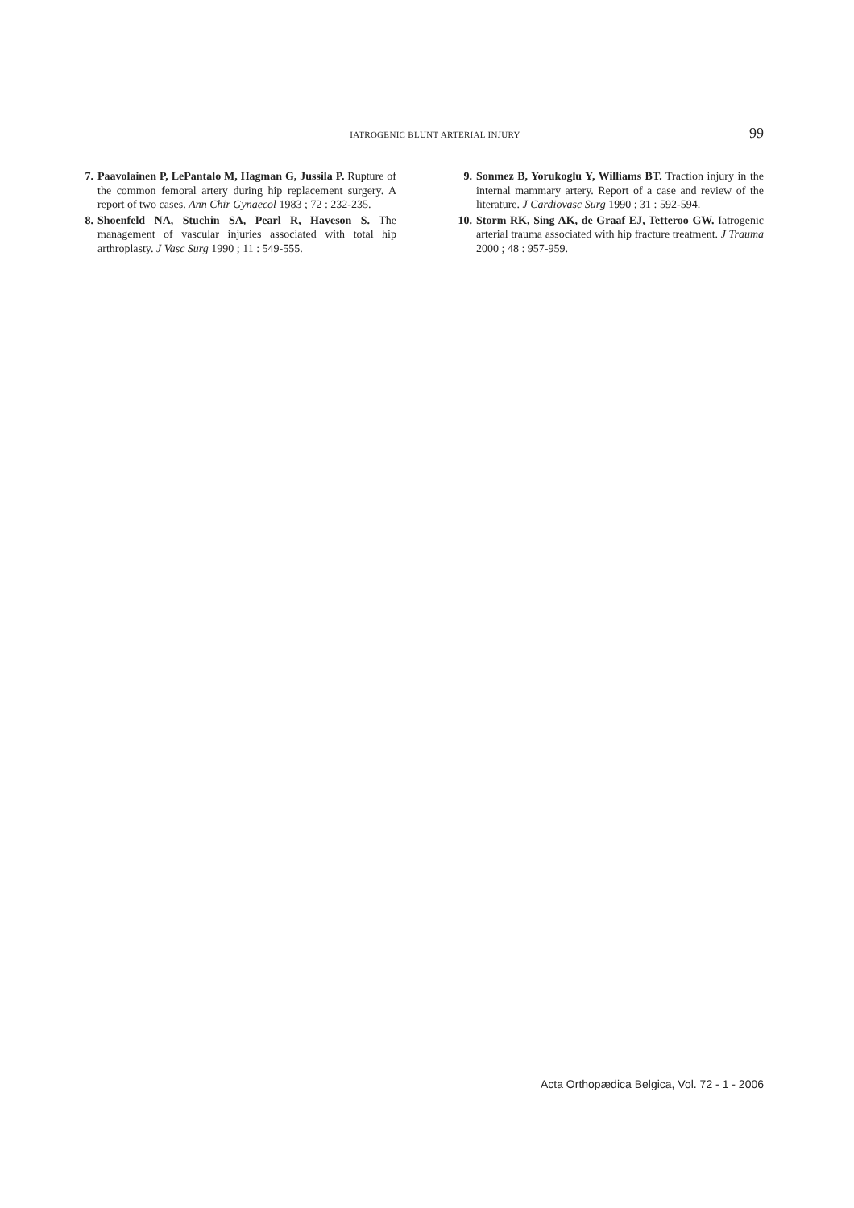IATROGENIC BLUNT ARTERIAL INJURY 99
7. Paavolainen P, LePantalo M, Hagman G, Jussila P. Rupture of the common femoral artery during hip replacement surgery. A report of two cases. Ann Chir Gynaecol 1983 ; 72 : 232-235.
8. Shoenfeld NA, Stuchin SA, Pearl R, Haveson S. The management of vascular injuries associated with total hip arthroplasty. J Vasc Surg 1990 ; 11 : 549-555.
9. Sonmez B, Yorukoglu Y, Williams BT. Traction injury in the internal mammary artery. Report of a case and review of the literature. J Cardiovasc Surg 1990 ; 31 : 592-594.
10. Storm RK, Sing AK, de Graaf EJ, Tetteroo GW. Iatrogenic arterial trauma associated with hip fracture treatment. J Trauma 2000 ; 48 : 957-959.
Acta Orthopædica Belgica, Vol. 72 - 1 - 2006